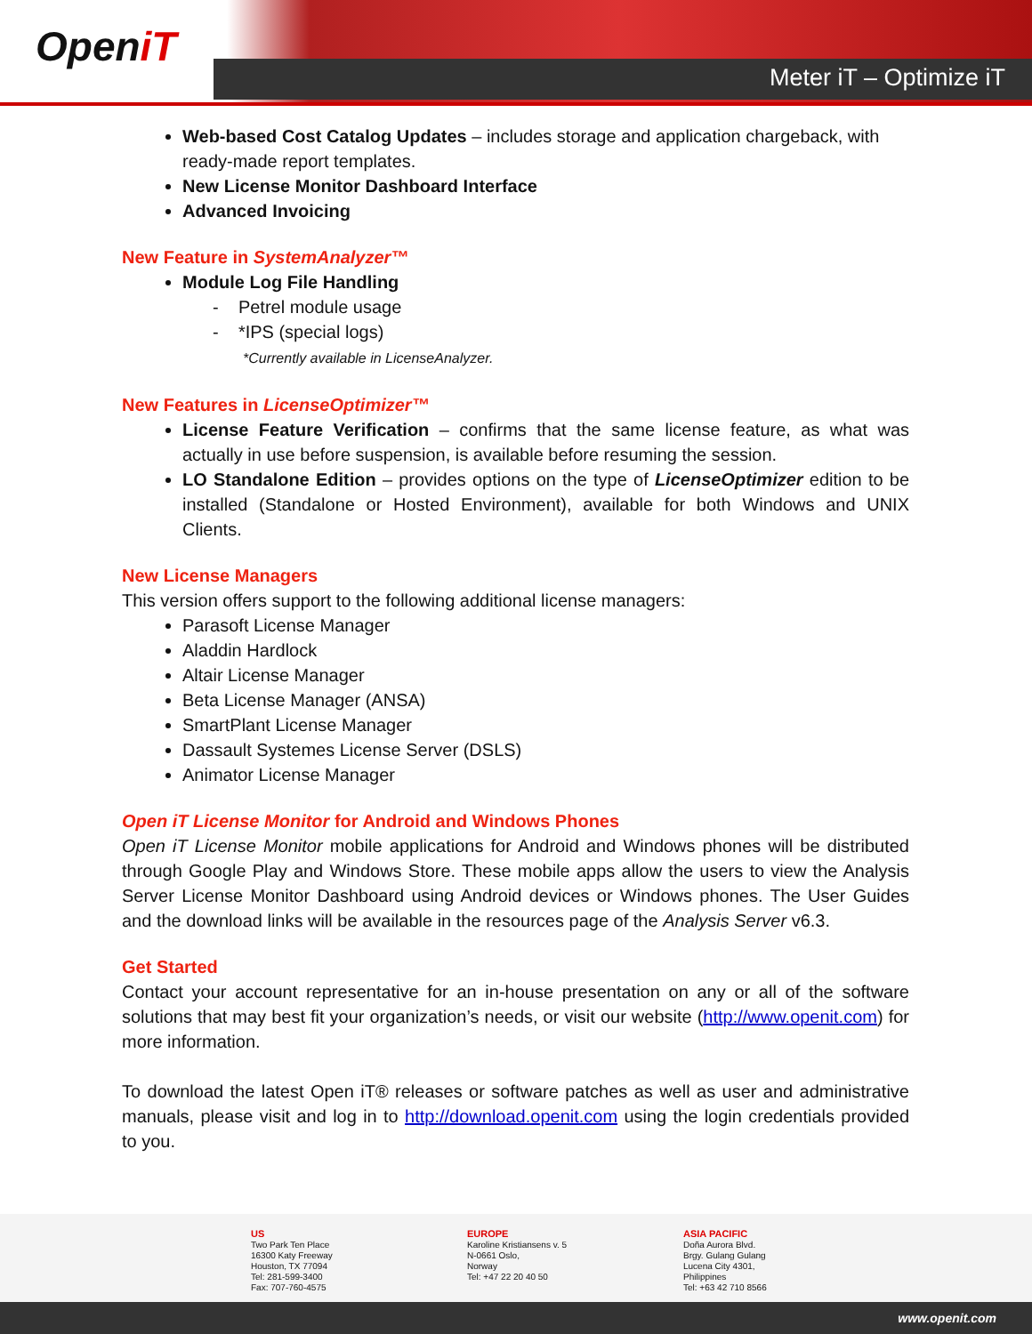OpeniT
Meter iT – Optimize iT
Web-based Cost Catalog Updates – includes storage and application chargeback, with ready-made report templates.
New License Monitor Dashboard Interface
Advanced Invoicing
New Feature in SystemAnalyzer™
Module Log File Handling
- Petrel module usage
- *IPS (special logs)
*Currently available in LicenseAnalyzer.
New Features in LicenseOptimizer™
License Feature Verification – confirms that the same license feature, as what was actually in use before suspension, is available before resuming the session.
LO Standalone Edition – provides options on the type of LicenseOptimizer edition to be installed (Standalone or Hosted Environment), available for both Windows and UNIX Clients.
New License Managers
This version offers support to the following additional license managers:
Parasoft License Manager
Aladdin Hardlock
Altair License Manager
Beta License Manager (ANSA)
SmartPlant License Manager
Dassault Systemes License Server (DSLS)
Animator License Manager
Open iT License Monitor for Android and Windows Phones
Open iT License Monitor mobile applications for Android and Windows phones will be distributed through Google Play and Windows Store. These mobile apps allow the users to view the Analysis Server License Monitor Dashboard using Android devices or Windows phones. The User Guides and the download links will be available in the resources page of the Analysis Server v6.3.
Get Started
Contact your account representative for an in-house presentation on any or all of the software solutions that may best fit your organization’s needs, or visit our website (http://www.openit.com) for more information.
To download the latest Open iT® releases or software patches as well as user and administrative manuals, please visit and log in to http://download.openit.com using the login credentials provided to you.
US
Two Park Ten Place
16300 Katy Freeway
Houston, TX 77094
Tel: 281-599-3400
Fax: 707-760-4575
EUROPE
Karoline Kristiansens v. 5
N-0661 Oslo,
Norway
Tel: +47 22 20 40 50
ASIA PACIFIC
Doña Aurora Blvd.
Brgy. Gulang Gulang
Lucena City 4301,
Philippines
Tel: +63 42 710 8566
www.openit.com